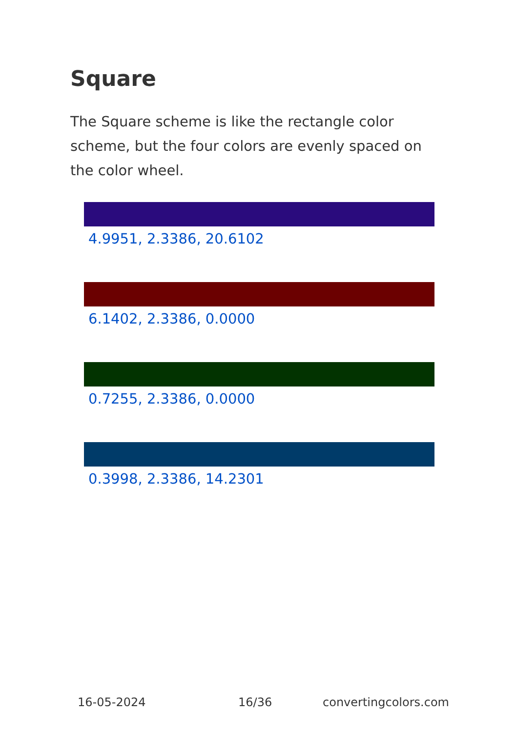Square
The Square scheme is like the rectangle color scheme, but the four colors are evenly spaced on the color wheel.
4.9951, 2.3386, 20.6102
6.1402, 2.3386, 0.0000
0.7255, 2.3386, 0.0000
0.3998, 2.3386, 14.2301
16-05-2024 16/36 convertingcolors.com